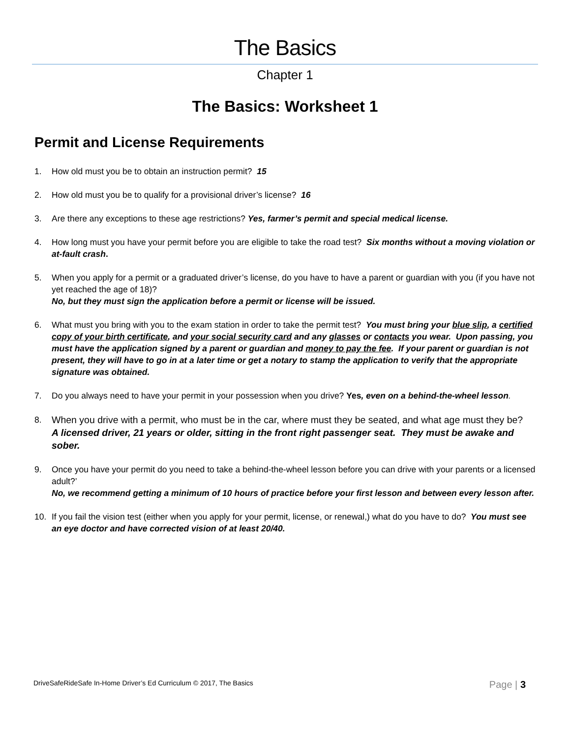The Basics
Chapter 1
The Basics: Worksheet 1
Permit and License Requirements
1. How old must you be to obtain an instruction permit? 15
2. How old must you be to qualify for a provisional driver’s license? 16
3. Are there any exceptions to these age restrictions? Yes, farmer’s permit and special medical license.
4. How long must you have your permit before you are eligible to take the road test? Six months without a moving violation or at-fault crash.
5. When you apply for a permit or a graduated driver’s license, do you have to have a parent or guardian with you (if you have not yet reached the age of 18)?
No, but they must sign the application before a permit or license will be issued.
6. What must you bring with you to the exam station in order to take the permit test? You must bring your blue slip, a certified copy of your birth certificate, and your social security card and any glasses or contacts you wear. Upon passing, you must have the application signed by a parent or guardian and money to pay the fee. If your parent or guardian is not present, they will have to go in at a later time or get a notary to stamp the application to verify that the appropriate signature was obtained.
7. Do you always need to have your permit in your possession when you drive? Yes, even on a behind-the-wheel lesson.
8. When you drive with a permit, who must be in the car, where must they be seated, and what age must they be?
A licensed driver, 21 years or older, sitting in the front right passenger seat. They must be awake and sober.
9. Once you have your permit do you need to take a behind-the-wheel lesson before you can drive with your parents or a licensed adult?’
No, we recommend getting a minimum of 10 hours of practice before your first lesson and between every lesson after.
10. If you fail the vision test (either when you apply for your permit, license, or renewal,) what do you have to do? You must see an eye doctor and have corrected vision of at least 20/40.
DriveSafeRideSafe In-Home Driver’s Ed Curriculum © 2017, The Basics Page | 3